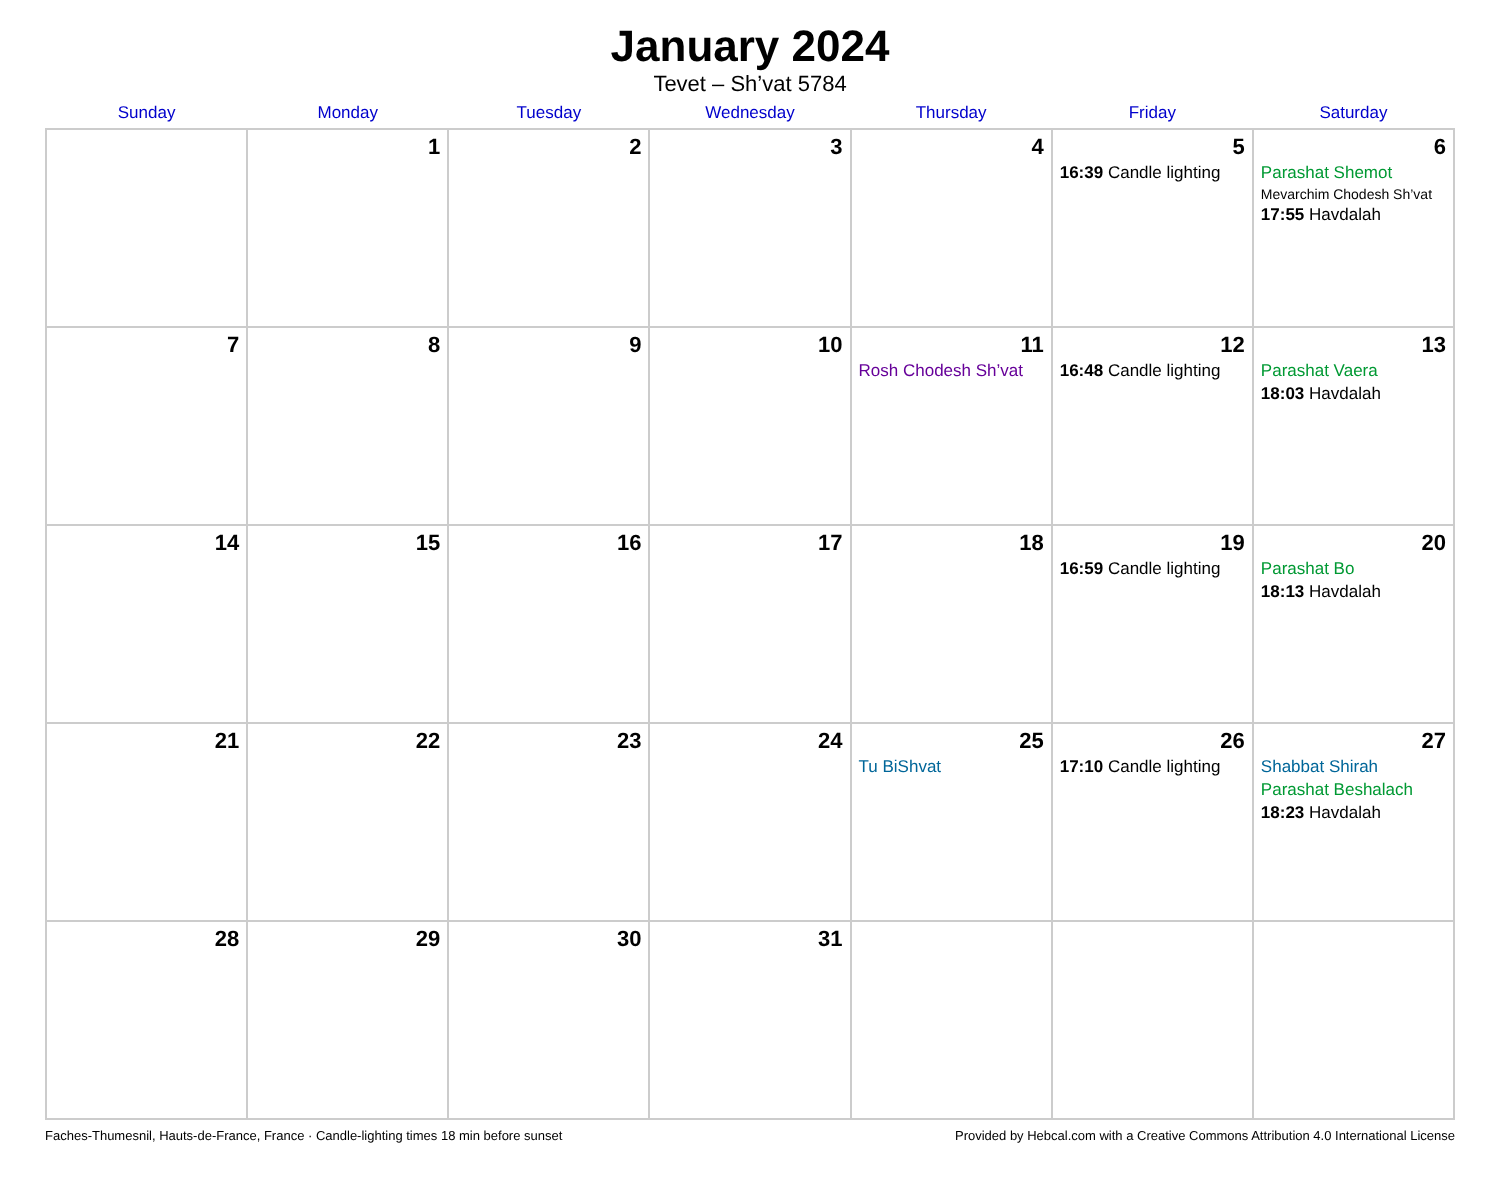January 2024
Tevet – Sh’vat 5784
| Sunday | Monday | Tuesday | Wednesday | Thursday | Friday | Saturday |
| --- | --- | --- | --- | --- | --- | --- |
| | 1 | 2 | 3 | 4 | 5 16:39 Candle lighting | 6 Parashat Shemot Mevarchim Chodesh Sh’vat 17:55 Havdalah |
| 7 | 8 | 9 | 10 | 11 Rosh Chodesh Sh’vat | 12 16:48 Candle lighting | 13 Parashat Vaera 18:03 Havdalah |
| 14 | 15 | 16 | 17 | 18 | 19 16:59 Candle lighting | 20 Parashat Bo 18:13 Havdalah |
| 21 | 22 | 23 | 24 | 25 Tu BiShvat | 26 17:10 Candle lighting | 27 Shabbat Shirah Parashat Beshalach 18:23 Havdalah |
| 28 | 29 | 30 | 31 | | | |
Faches-Thumesnil, Hauts-de-France, France · Candle-lighting times 18 min before sunset Provided by Hebcal.com with a Creative Commons Attribution 4.0 International License